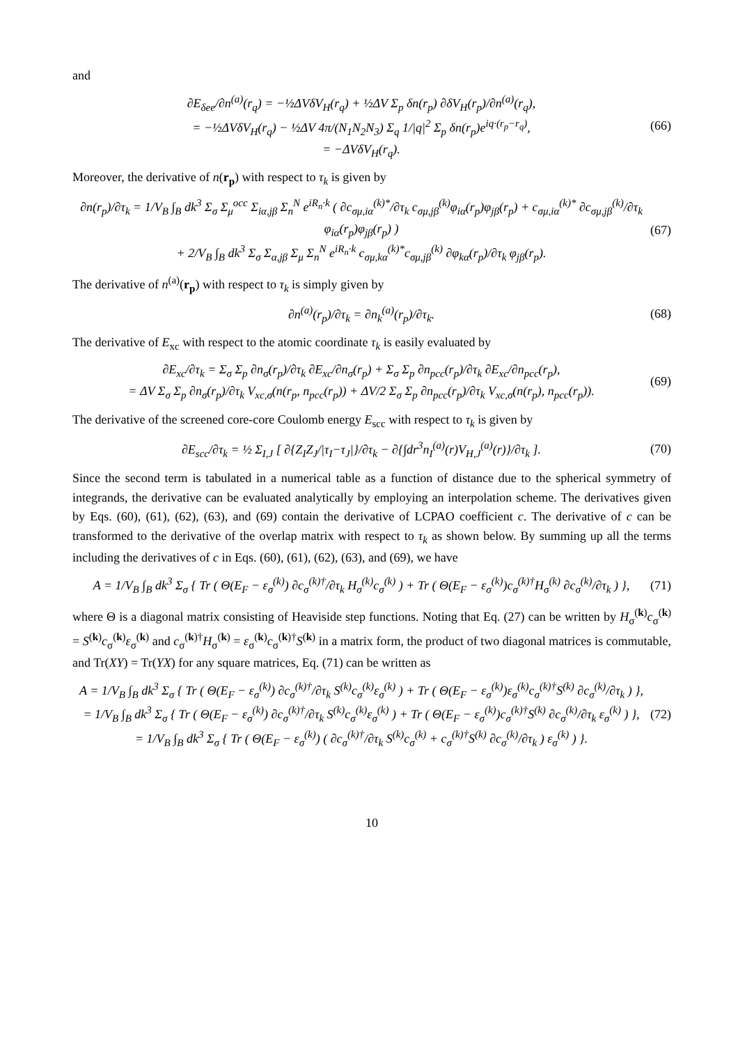and
∂E<sub>δee</sub>/∂n<sup>(a)</sup>(r<sub>q</sub>) = −½ΔVδV<sub>H</sub>(r<sub>q</sub>) + ½ΔV Σ<sub>p</sub> δn(r<sub>p</sub>) ∂δV<sub>H</sub>(r<sub>p</sub>)/∂n<sup>(a)</sup>(r<sub>q</sub>),
= −½ΔVδV<sub>H</sub>(r<sub>q</sub>) − ½ΔV 4π/(N<sub>1</sub>N<sub>2</sub>N<sub>3</sub>) Σ<sub>q</sub> 1/|q|<sup>2</sup> Σ<sub>p</sub> δn(r<sub>p</sub>)e<sup>iq·(r<sub>p</sub>−r<sub>q</sub>)</sup>,
= −ΔVδV<sub>H</sub>(r<sub>q</sub>).
(66)
Moreover, the derivative of n(r<sub>p</sub>) with respect to τ<sub>k</sub> is given by
∂n(r<sub>p</sub>)/∂τ<sub>k</sub> = 1/V<sub>B</sub> ∫<sub>B</sub> dk<sup>3</sup> Σ<sub>σ</sub> Σ<sub>μ</sub><sup>occ</sup> Σ<sub>iα,jβ</sub> Σ<sub>n</sub><sup>N</sup> e<sup>iR<sub>n</sub>·k</sup> ( ∂c<sub>σμ,iα</sub><sup>(k)*</sup>/∂τ<sub>k</sub> c<sub>σμ,jβ</sub><sup>(k)</sup>φ<sub>iα</sub>(r<sub>p</sub>)φ<sub>jβ</sub>(r<sub>p</sub>) + c<sub>σμ,iα</sub><sup>(k)*</sup> ∂c<sub>σμ,jβ</sub><sup>(k)</sup>/∂τ<sub>k</sub> φ<sub>iα</sub>(r<sub>p</sub>)φ<sub>jβ</sub>(r<sub>p</sub>) )
+ 2/V<sub>B</sub> ∫<sub>B</sub> dk<sup>3</sup> Σ<sub>σ</sub> Σ<sub>α,jβ</sub> Σ<sub>μ</sub> Σ<sub>n</sub><sup>N</sup> e<sup>iR<sub>n</sub>·k</sup> c<sub>σμ,kα</sub><sup>(k)*</sup>c<sub>σμ,jβ</sub><sup>(k)</sup> ∂φ<sub>kα</sub>(r<sub>p</sub>)/∂τ<sub>k</sub> φ<sub>jβ</sub>(r<sub>p</sub>).
(67)
The derivative of n<sup>(a)</sup>(r<sub>p</sub>) with respect to τ<sub>k</sub> is simply given by
∂n<sup>(a)</sup>(r<sub>p</sub>)/∂τ<sub>k</sub> = ∂n<sub>k</sub><sup>(a)</sup>(r<sub>p</sub>)/∂τ<sub>k</sub>.
(68)
The derivative of E<sub>xc</sub> with respect to the atomic coordinate τ<sub>k</sub> is easily evaluated by
∂E<sub>xc</sub>/∂τ<sub>k</sub> = Σ<sub>σ</sub> Σ<sub>p</sub> ∂n<sub>σ</sub>(r<sub>p</sub>)/∂τ<sub>k</sub> ∂E<sub>xc</sub>/∂n<sub>σ</sub>(r<sub>p</sub>) + Σ<sub>σ</sub> Σ<sub>p</sub> ∂n<sub>pcc</sub>(r<sub>p</sub>)/∂τ<sub>k</sub> ∂E<sub>xc</sub>/∂n<sub>pcc</sub>(r<sub>p</sub>),
= ΔV Σ<sub>σ</sub> Σ<sub>p</sub> ∂n<sub>σ</sub>(r<sub>p</sub>)/∂τ<sub>k</sub> V<sub>xc,σ</sub>(n(r<sub>p</sub>, n<sub>pcc</sub>(r<sub>p</sub>)) + ΔV/2 Σ<sub>σ</sub> Σ<sub>p</sub> ∂n<sub>pcc</sub>(r<sub>p</sub>)/∂τ<sub>k</sub> V<sub>xc,σ</sub>(n(r<sub>p</sub>), n<sub>pcc</sub>(r<sub>p</sub>)).
(69)
The derivative of the screened core-core Coulomb energy E<sub>scc</sub> with respect to τ<sub>k</sub> is given by
∂E<sub>scc</sub>/∂τ<sub>k</sub> = ½ Σ<sub>I,J</sub> [ ∂{Z<sub>I</sub>Z<sub>J</sub>/|τ<sub>I</sub>−τ<sub>J</sub>|}/∂τ<sub>k</sub> − ∂{∫dr<sup>3</sup>n<sub>I</sub><sup>(a)</sup>(r)V<sub>H,J</sub><sup>(a)</sup>(r)}/∂τ<sub>k</sub> ].
(70)
Since the second term is tabulated in a numerical table as a function of distance due to the spherical symmetry of integrands, the derivative can be evaluated analytically by employing an interpolation scheme. The derivatives given by Eqs. (60), (61), (62), (63), and (69) contain the derivative of LCPAO coefficient c. The derivative of c can be transformed to the derivative of the overlap matrix with respect to τ<sub>k</sub> as shown below. By summing up all the terms including the derivatives of c in Eqs. (60), (61), (62), (63), and (69), we have
A = 1/V<sub>B</sub> ∫<sub>B</sub> dk<sup>3</sup> Σ<sub>σ</sub> { Tr ( Θ(E<sub>F</sub> − ε<sub>σ</sub><sup>(k)</sup>) ∂c<sub>σ</sub><sup>(k)†</sup>/∂τ<sub>k</sub> H<sub>σ</sub><sup>(k)</sup>c<sub>σ</sub><sup>(k)</sup> ) + Tr ( Θ(E<sub>F</sub> − ε<sub>σ</sub><sup>(k)</sup>)c<sub>σ</sub><sup>(k)†</sup>H<sub>σ</sub><sup>(k)</sup> ∂c<sub>σ</sub><sup>(k)</sup>/∂τ<sub>k</sub> ) },
(71)
where Θ is a diagonal matrix consisting of Heaviside step functions. Noting that Eq. (27) can be written by H<sub>σ</sub><sup>(k)</sup>c<sub>σ</sub><sup>(k)</sup> = S<sup>(k)</sup>c<sub>σ</sub><sup>(k)</sup>ε<sub>σ</sub><sup>(k)</sup> and c<sub>σ</sub><sup>(k)†</sup>H<sub>σ</sub><sup>(k)</sup> = ε<sub>σ</sub><sup>(k)</sup>c<sub>σ</sub><sup>(k)†</sup>S<sup>(k)</sup> in a matrix form, the product of two diagonal matrices is commutable, and Tr(XY) = Tr(YX) for any square matrices, Eq. (71) can be written as
A = 1/V<sub>B</sub> ∫<sub>B</sub> dk<sup>3</sup> Σ<sub>σ</sub> { Tr ( Θ(E<sub>F</sub> − ε<sub>σ</sub><sup>(k)</sup>) ∂c<sub>σ</sub><sup>(k)†</sup>/∂τ<sub>k</sub> S<sup>(k)</sup>c<sub>σ</sub><sup>(k)</sup>ε<sub>σ</sub><sup>(k)</sup> ) + Tr ( Θ(E<sub>F</sub> − ε<sub>σ</sub><sup>(k)</sup>)ε<sub>σ</sub><sup>(k)</sup>c<sub>σ</sub><sup>(k)†</sup>S<sup>(k)</sup> ∂c<sub>σ</sub><sup>(k)</sup>/∂τ<sub>k</sub> ) },
= 1/V<sub>B</sub> ∫<sub>B</sub> dk<sup>3</sup> Σ<sub>σ</sub> { Tr ( Θ(E<sub>F</sub> − ε<sub>σ</sub><sup>(k)</sup>) ∂c<sub>σ</sub><sup>(k)†</sup>/∂τ<sub>k</sub> S<sup>(k)</sup>c<sub>σ</sub><sup>(k)</sup>ε<sub>σ</sub><sup>(k)</sup> ) + Tr ( Θ(E<sub>F</sub> − ε<sub>σ</sub><sup>(k)</sup>)c<sub>σ</sub><sup>(k)†</sup>S<sup>(k)</sup> ∂c<sub>σ</sub><sup>(k)</sup>/∂τ<sub>k</sub> ε<sub>σ</sub><sup>(k)</sup> ) },
= 1/V<sub>B</sub> ∫<sub>B</sub> dk<sup>3</sup> Σ<sub>σ</sub> { Tr ( Θ(E<sub>F</sub> − ε<sub>σ</sub><sup>(k)</sup>) ( ∂c<sub>σ</sub><sup>(k)†</sup>/∂τ<sub>k</sub> S<sup>(k)</sup>c<sub>σ</sub><sup>(k)</sup> + c<sub>σ</sub><sup>(k)†</sup>S<sup>(k)</sup> ∂c<sub>σ</sub><sup>(k)</sup>/∂τ<sub>k</sub> ) ε<sub>σ</sub><sup>(k)</sup> ) }.
(72)
10